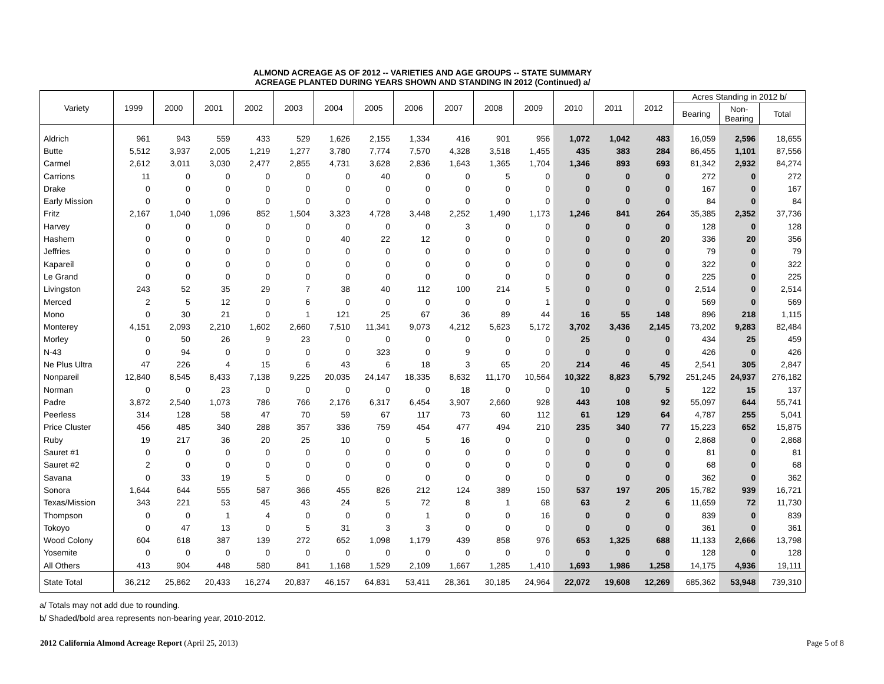ALMOND ACREAGE AS OF 2012 -- VARIETIES AND AGE GROUPS -- STATE SUMMARY
ACREAGE PLANTED DURING YEARS SHOWN AND STANDING IN 2012 (Continued) a/
| Variety | 1999 | 2000 | 2001 | 2002 | 2003 | 2004 | 2005 | 2006 | 2007 | 2008 | 2009 | 2010 | 2011 | 2012 | Acres Standing in 2012 b/ | | |
| --- | --- | --- | --- | --- | --- | --- | --- | --- | --- | --- | --- | --- | --- | --- | --- | --- | --- |
| | | | | | | | | | | | | | | | Bearing | Non- Bearing | Total |
| Aldrich | 961 | 943 | 559 | 433 | 529 | 1,626 | 2,155 | 1,334 | 416 | 901 | 956 | 1,072 | 1,042 | 483 | 16,059 | 2,596 | 18,655 |
| Butte | 5,512 | 3,937 | 2,005 | 1,219 | 1,277 | 3,780 | 7,774 | 7,570 | 4,328 | 3,518 | 1,455 | 435 | 383 | 284 | 86,455 | 1,101 | 87,556 |
| Carmel | 2,612 | 3,011 | 3,030 | 2,477 | 2,855 | 4,731 | 3,628 | 2,836 | 1,643 | 1,365 | 1,704 | 1,346 | 893 | 693 | 81,342 | 2,932 | 84,274 |
| Carrions | 11 | 0 | 0 | 0 | 0 | 0 | 40 | 0 | 0 | 5 | 0 | 0 | 0 | 0 | 272 | 0 | 272 |
| Drake | 0 | 0 | 0 | 0 | 0 | 0 | 0 | 0 | 0 | 0 | 0 | 0 | 0 | 0 | 167 | 0 | 167 |
| Early Mission | 0 | 0 | 0 | 0 | 0 | 0 | 0 | 0 | 0 | 0 | 0 | 0 | 0 | 0 | 84 | 0 | 84 |
| Fritz | 2,167 | 1,040 | 1,096 | 852 | 1,504 | 3,323 | 4,728 | 3,448 | 2,252 | 1,490 | 1,173 | 1,246 | 841 | 264 | 35,385 | 2,352 | 37,736 |
| Harvey | 0 | 0 | 0 | 0 | 0 | 0 | 0 | 0 | 3 | 0 | 0 | 0 | 0 | 0 | 128 | 0 | 128 |
| Hashem | 0 | 0 | 0 | 0 | 0 | 40 | 22 | 12 | 0 | 0 | 0 | 0 | 0 | 20 | 336 | 20 | 356 |
| Jeffries | 0 | 0 | 0 | 0 | 0 | 0 | 0 | 0 | 0 | 0 | 0 | 0 | 0 | 0 | 79 | 0 | 79 |
| Kapareil | 0 | 0 | 0 | 0 | 0 | 0 | 0 | 0 | 0 | 0 | 0 | 0 | 0 | 0 | 322 | 0 | 322 |
| Le Grand | 0 | 0 | 0 | 0 | 0 | 0 | 0 | 0 | 0 | 0 | 0 | 0 | 0 | 0 | 225 | 0 | 225 |
| Livingston | 243 | 52 | 35 | 29 | 7 | 38 | 40 | 112 | 100 | 214 | 5 | 0 | 0 | 0 | 2,514 | 0 | 2,514 |
| Merced | 2 | 5 | 12 | 0 | 6 | 0 | 0 | 0 | 0 | 0 | 1 | 0 | 0 | 0 | 569 | 0 | 569 |
| Mono | 0 | 30 | 21 | 0 | 1 | 121 | 25 | 67 | 36 | 89 | 44 | 16 | 55 | 148 | 896 | 218 | 1,115 |
| Monterey | 4,151 | 2,093 | 2,210 | 1,602 | 2,660 | 7,510 | 11,341 | 9,073 | 4,212 | 5,623 | 5,172 | 3,702 | 3,436 | 2,145 | 73,202 | 9,283 | 82,484 |
| Morley | 0 | 50 | 26 | 9 | 23 | 0 | 0 | 0 | 0 | 0 | 0 | 25 | 0 | 0 | 434 | 25 | 459 |
| N-43 | 0 | 94 | 0 | 0 | 0 | 0 | 323 | 0 | 9 | 0 | 0 | 0 | 0 | 0 | 426 | 0 | 426 |
| Ne Plus Ultra | 47 | 226 | 4 | 15 | 6 | 43 | 6 | 18 | 3 | 65 | 20 | 214 | 46 | 45 | 2,541 | 305 | 2,847 |
| Nonpareil | 12,840 | 8,545 | 8,433 | 7,138 | 9,225 | 20,035 | 24,147 | 18,335 | 8,632 | 11,170 | 10,564 | 10,322 | 8,823 | 5,792 | 251,245 | 24,937 | 276,182 |
| Norman | 0 | 0 | 23 | 0 | 0 | 0 | 0 | 0 | 18 | 0 | 0 | 10 | 0 | 5 | 122 | 15 | 137 |
| Padre | 3,872 | 2,540 | 1,073 | 786 | 766 | 2,176 | 6,317 | 6,454 | 3,907 | 2,660 | 928 | 443 | 108 | 92 | 55,097 | 644 | 55,741 |
| Peerless | 314 | 128 | 58 | 47 | 70 | 59 | 67 | 117 | 73 | 60 | 112 | 61 | 129 | 64 | 4,787 | 255 | 5,041 |
| Price Cluster | 456 | 485 | 340 | 288 | 357 | 336 | 759 | 454 | 477 | 494 | 210 | 235 | 340 | 77 | 15,223 | 652 | 15,875 |
| Ruby | 19 | 217 | 36 | 20 | 25 | 10 | 0 | 5 | 16 | 0 | 0 | 0 | 0 | 0 | 2,868 | 0 | 2,868 |
| Sauret #1 | 0 | 0 | 0 | 0 | 0 | 0 | 0 | 0 | 0 | 0 | 0 | 0 | 0 | 0 | 81 | 0 | 81 |
| Sauret #2 | 2 | 0 | 0 | 0 | 0 | 0 | 0 | 0 | 0 | 0 | 0 | 0 | 0 | 0 | 68 | 0 | 68 |
| Savana | 0 | 33 | 19 | 5 | 0 | 0 | 0 | 0 | 0 | 0 | 0 | 0 | 0 | 0 | 362 | 0 | 362 |
| Sonora | 1,644 | 644 | 555 | 587 | 366 | 455 | 826 | 212 | 124 | 389 | 150 | 537 | 197 | 205 | 15,782 | 939 | 16,721 |
| Texas/Mission | 343 | 221 | 53 | 45 | 43 | 24 | 5 | 72 | 8 | 1 | 68 | 63 | 2 | 6 | 11,659 | 72 | 11,730 |
| Thompson | 0 | 0 | 1 | 4 | 0 | 0 | 0 | 1 | 0 | 0 | 16 | 0 | 0 | 0 | 839 | 0 | 839 |
| Tokoyo | 0 | 47 | 13 | 0 | 5 | 31 | 3 | 3 | 0 | 0 | 0 | 0 | 0 | 0 | 361 | 0 | 361 |
| Wood Colony | 604 | 618 | 387 | 139 | 272 | 652 | 1,098 | 1,179 | 439 | 858 | 976 | 653 | 1,325 | 688 | 11,133 | 2,666 | 13,798 |
| Yosemite | 0 | 0 | 0 | 0 | 0 | 0 | 0 | 0 | 0 | 0 | 0 | 0 | 0 | 0 | 128 | 0 | 128 |
| All Others | 413 | 904 | 448 | 580 | 841 | 1,168 | 1,529 | 2,109 | 1,667 | 1,285 | 1,410 | 1,693 | 1,986 | 1,258 | 14,175 | 4,936 | 19,111 |
| State Total | 36,212 | 25,862 | 20,433 | 16,274 | 20,837 | 46,157 | 64,831 | 53,411 | 28,361 | 30,185 | 24,964 | 22,072 | 19,608 | 12,269 | 685,362 | 53,948 | 739,310 |
a/ Totals may not add due to rounding.
b/ Shaded/bold area represents non-bearing year, 2010-2012.
2012 California Almond Acreage Report (April 25, 2013) Page 5 of 8